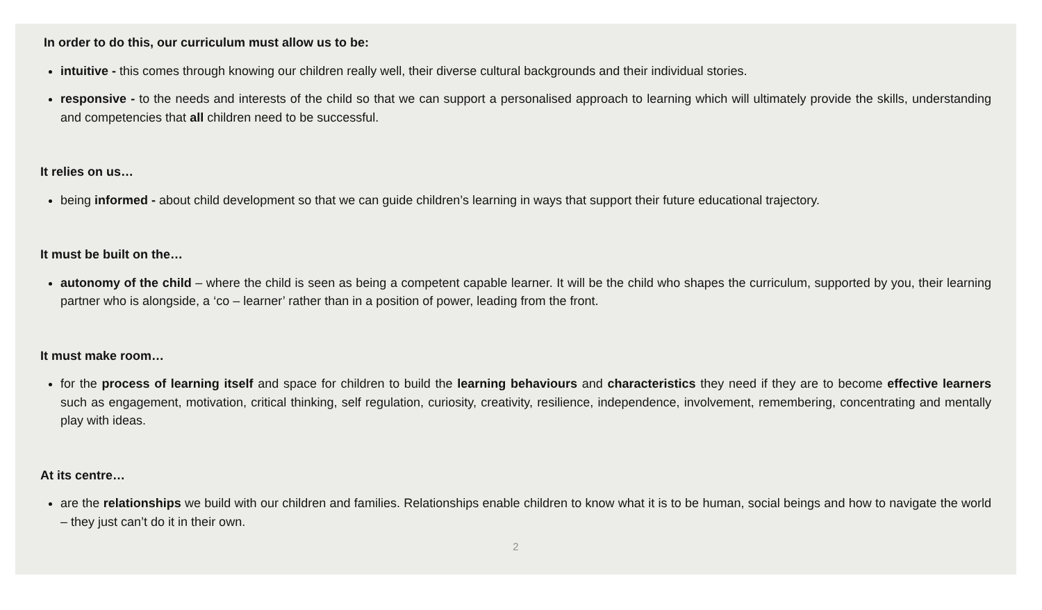In order to do this, our curriculum must allow us to be:
intuitive - this comes through knowing our children really well, their diverse cultural backgrounds and their individual stories.
responsive - to the needs and interests of the child so that we can support a personalised approach to learning which will ultimately provide the skills, understanding and competencies that all children need to be successful.
It relies on us…
being informed - about child development so that we can guide children’s learning in ways that support their future educational trajectory.
It must be built on the…
autonomy of the child – where the child is seen as being a competent capable learner. It will be the child who shapes the curriculum, supported by you, their learning partner who is alongside, a ‘co – learner’ rather than in a position of power, leading from the front.
It must make room…
for the process of learning itself and space for children to build the learning behaviours and characteristics they need if they are to become effective learners such as engagement, motivation, critical thinking, self regulation, curiosity, creativity, resilience, independence, involvement, remembering, concentrating and mentally play with ideas.
At its centre…
are the relationships we build with our children and families. Relationships enable children to know what it is to be human, social beings and how to navigate the world – they just can’t do it in their own.
2